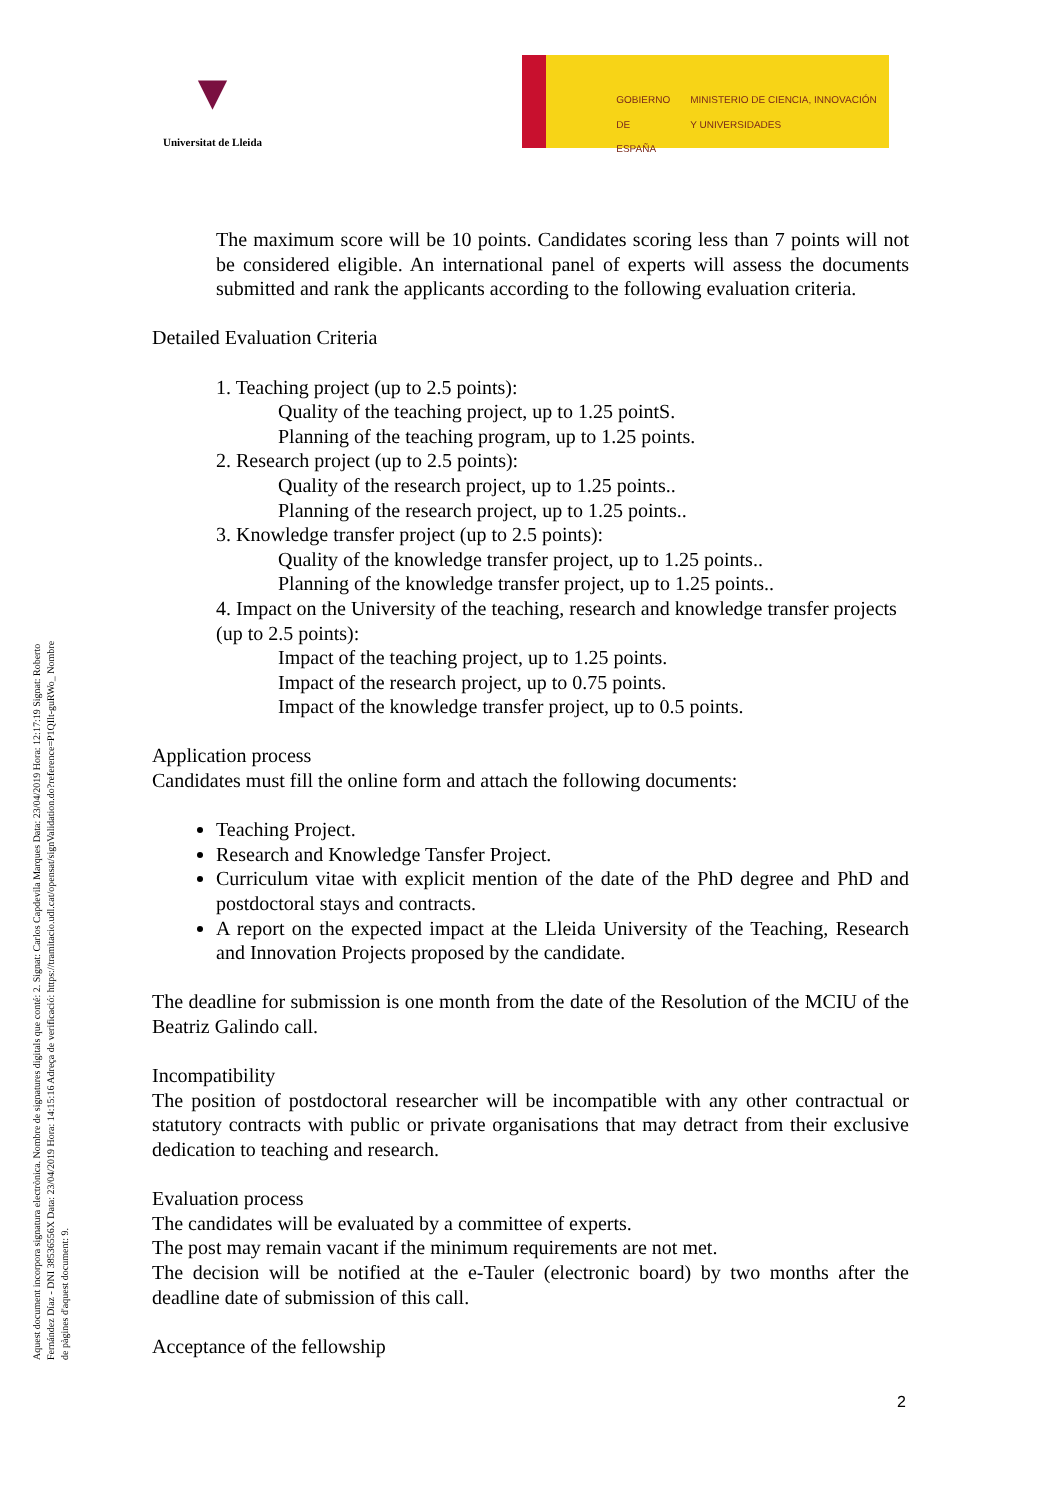▼
Universitat de Lleida
GOBIERNO DE ESPAÑA
MINISTERIO DE CIENCIA, INNOVACIÓN Y UNIVERSIDADES
Aquest document incorpora signatura electrònica. Nombre de signatures digitals que conté: 2. Signat: Carlos Capdevila Marques Data: 23/04/2019 Hora: 12:17:19 Signat: Roberto Fernández Díaz - DNI 38536556X Data: 23/04/2019 Hora: 14:15:16 Adreça de verificació: https://tramitacio.udl.cat/opensat/signValidation.do?reference=P1QIlt-guRWo_ Nombre de pàgines d'aquest document: 9.
The maximum score will be 10 points. Candidates scoring less than 7 points will not be considered eligible. An international panel of experts will assess the documents submitted and rank the applicants according to the following evaluation criteria.
Detailed Evaluation Criteria
1. Teaching project (up to 2.5 points):
Quality of the teaching project, up to 1.25 pointS.
Planning of the teaching program, up to 1.25 points.
2. Research project (up to 2.5 points):
Quality of the research project, up to 1.25 points..
Planning of the research project, up to 1.25 points..
3. Knowledge transfer project (up to 2.5 points):
Quality of the knowledge transfer project, up to 1.25 points..
Planning of the knowledge transfer project, up to 1.25 points..
4. Impact on the University of the teaching, research and knowledge transfer projects (up to 2.5 points):
Impact of the teaching project, up to 1.25 points.
Impact of the research project, up to 0.75 points.
Impact of the knowledge transfer project, up to 0.5 points.
Application process
Candidates must fill the online form and attach the following documents:
Teaching Project.
Research and Knowledge Tansfer Project.
Curriculum vitae with explicit mention of the date of the PhD degree and PhD and postdoctoral stays and contracts.
A report on the expected impact at the Lleida University of the Teaching, Research and Innovation Projects proposed by the candidate.
The deadline for submission is one month from the date of the Resolution of the MCIU of the Beatriz Galindo call.
Incompatibility
The position of postdoctoral researcher will be incompatible with any other contractual or statutory contracts with public or private organisations that may detract from their exclusive dedication to teaching and research.
Evaluation process
The candidates will be evaluated by a committee of experts.
The post may remain vacant if the minimum requirements are not met.
The decision will be notified at the e-Tauler (electronic board) by two months after the deadline date of submission of this call.
Acceptance of the fellowship
2